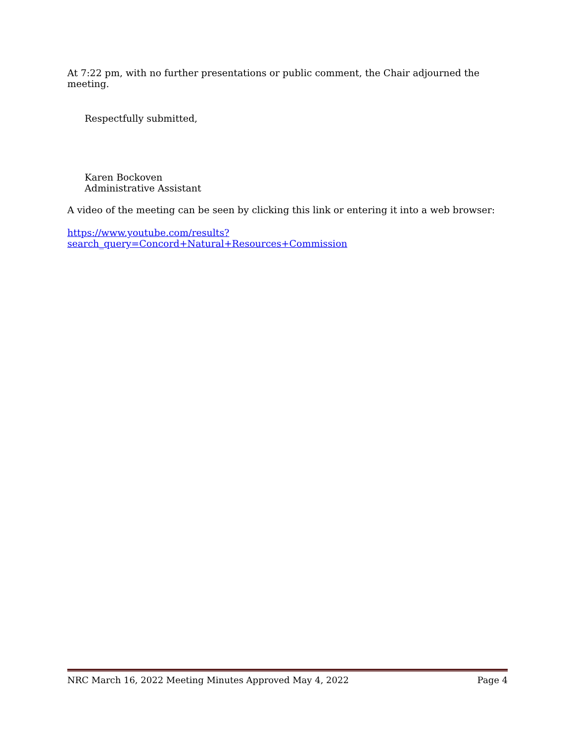At 7:22 pm, with no further presentations or public comment, the Chair adjourned the meeting.
Respectfully submitted,
Karen Bockoven
Administrative Assistant
A video of the meeting can be seen by clicking this link or entering it into a web browser:
https://www.youtube.com/results?search_query=Concord+Natural+Resources+Commission
NRC March 16, 2022 Meeting Minutes Approved May 4, 2022 Page 4